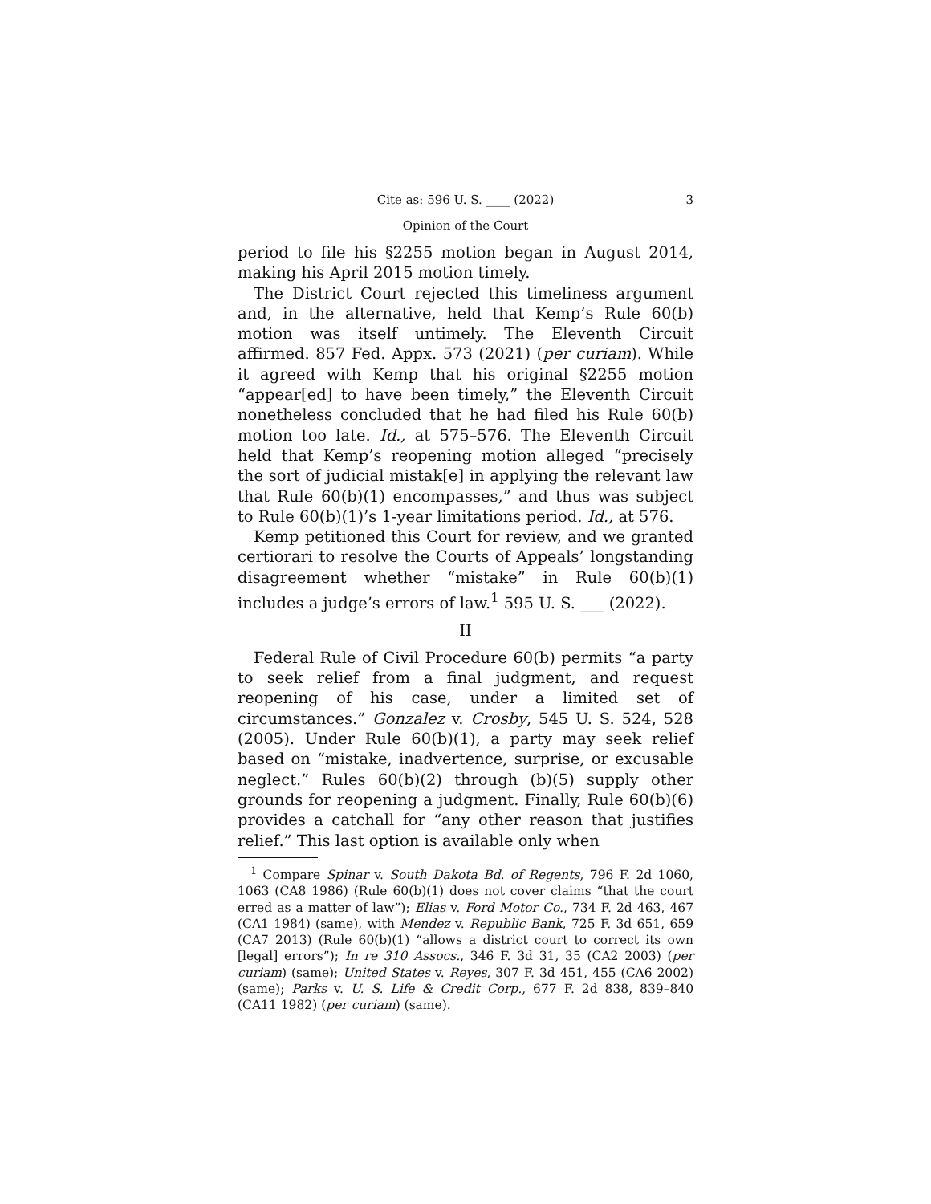Cite as: 596 U. S. ____ (2022) 3
Opinion of the Court
period to file his §2255 motion began in August 2014, making his April 2015 motion timely.
The District Court rejected this timeliness argument and, in the alternative, held that Kemp’s Rule 60(b) motion was itself untimely. The Eleventh Circuit affirmed. 857 Fed. Appx. 573 (2021) (per curiam). While it agreed with Kemp that his original §2255 motion “appear[ed] to have been timely,” the Eleventh Circuit nonetheless concluded that he had filed his Rule 60(b) motion too late. Id., at 575–576. The Eleventh Circuit held that Kemp’s reopening motion alleged “precisely the sort of judicial mistak[e] in applying the relevant law that Rule 60(b)(1) encompasses,” and thus was subject to Rule 60(b)(1)’s 1-year limitations period. Id., at 576.
Kemp petitioned this Court for review, and we granted certiorari to resolve the Courts of Appeals’ longstanding disagreement whether “mistake” in Rule 60(b)(1) includes a judge’s errors of law.<sup>1</sup> 595 U. S. ___ (2022).
II
Federal Rule of Civil Procedure 60(b) permits “a party to seek relief from a final judgment, and request reopening of his case, under a limited set of circumstances.” Gonzalez v. Crosby, 545 U. S. 524, 528 (2005). Under Rule 60(b)(1), a party may seek relief based on “mistake, inadvertence, surprise, or excusable neglect.” Rules 60(b)(2) through (b)(5) supply other grounds for reopening a judgment. Finally, Rule 60(b)(6) provides a catchall for “any other reason that justifies relief.” This last option is available only when
<sup>1</sup> Compare Spinar v. South Dakota Bd. of Regents, 796 F. 2d 1060, 1063 (CA8 1986) (Rule 60(b)(1) does not cover claims “that the court erred as a matter of law”); Elias v. Ford Motor Co., 734 F. 2d 463, 467 (CA1 1984) (same), with Mendez v. Republic Bank, 725 F. 3d 651, 659 (CA7 2013) (Rule 60(b)(1) “allows a district court to correct its own [legal] errors”); In re 310 Assocs., 346 F. 3d 31, 35 (CA2 2003) (per curiam) (same); United States v. Reyes, 307 F. 3d 451, 455 (CA6 2002) (same); Parks v. U. S. Life & Credit Corp., 677 F. 2d 838, 839–840 (CA11 1982) (per curiam) (same).